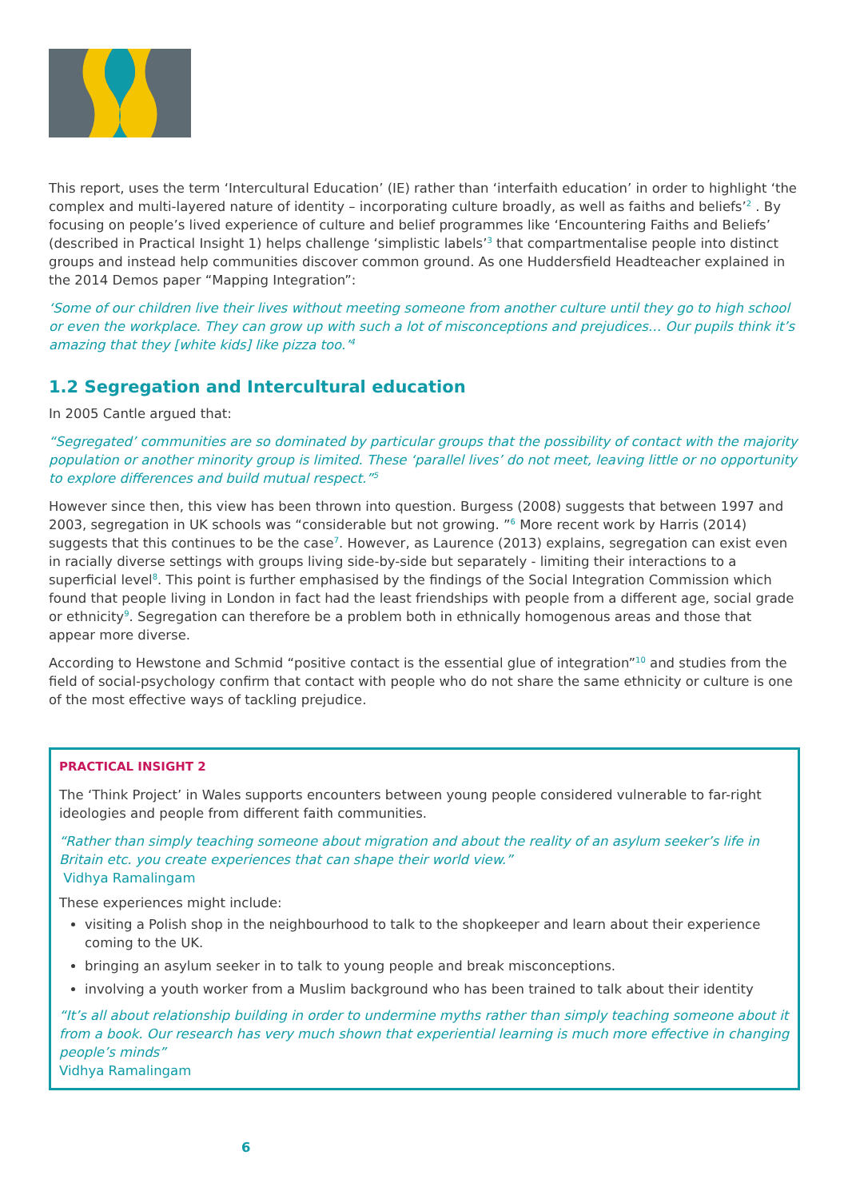This report, uses the term ‘Intercultural Education’ (IE) rather than ‘interfaith education’ in order to highlight ‘the complex and multi-layered nature of identity – incorporating culture broadly, as well as faiths and beliefs’<sup>2</sup> . By focusing on people’s lived experience of culture and belief programmes like ‘Encountering Faiths and Beliefs’ (described in Practical Insight 1) helps challenge ‘simplistic labels’<sup>3</sup> that compartmentalise people into distinct groups and instead help communities discover common ground. As one Huddersfield Headteacher explained in the 2014 Demos paper “Mapping Integration”:
‘Some of our children live their lives without meeting someone from another culture until they go to high school or even the workplace. They can grow up with such a lot of misconceptions and prejudices… Our pupils think it’s amazing that they [white kids] like pizza too.’<sup>4</sup>
1.2 Segregation and Intercultural education
In 2005 Cantle argued that:
“Segregated’ communities are so dominated by particular groups that the possibility of contact with the majority population or another minority group is limited. These ‘parallel lives’ do not meet, leaving little or no opportunity to explore differences and build mutual respect.”<sup>5</sup>
However since then, this view has been thrown into question. Burgess (2008) suggests that between 1997 and 2003, segregation in UK schools was “considerable but not growing. ”<sup>6</sup> More recent work by Harris (2014) suggests that this continues to be the case<sup>7</sup>. However, as Laurence (2013) explains, segregation can exist even in racially diverse settings with groups living side-by-side but separately - limiting their interactions to a superficial level<sup>8</sup>. This point is further emphasised by the findings of the Social Integration Commission which found that people living in London in fact had the least friendships with people from a different age, social grade or ethnicity<sup>9</sup>. Segregation can therefore be a problem both in ethnically homogenous areas and those that appear more diverse.
According to Hewstone and Schmid “positive contact is the essential glue of integration”<sup>10</sup> and studies from the field of social-psychology confirm that contact with people who do not share the same ethnicity or culture is one of the most effective ways of tackling prejudice.
PRACTICAL INSIGHT 2
The ‘Think Project’ in Wales supports encounters between young people considered vulnerable to far-right ideologies and people from different faith communities.
“Rather than simply teaching someone about migration and about the reality of an asylum seeker’s life in Britain etc. you create experiences that can shape their world view.”
Vidhya Ramalingam
These experiences might include:
visiting a Polish shop in the neighbourhood to talk to the shopkeeper and learn about their experience coming to the UK.
bringing an asylum seeker in to talk to young people and break misconceptions.
involving a youth worker from a Muslim background who has been trained to talk about their identity
“It’s all about relationship building in order to undermine myths rather than simply teaching someone about it from a book. Our research has very much shown that experiential learning is much more effective in changing people’s minds”
Vidhya Ramalingam
6